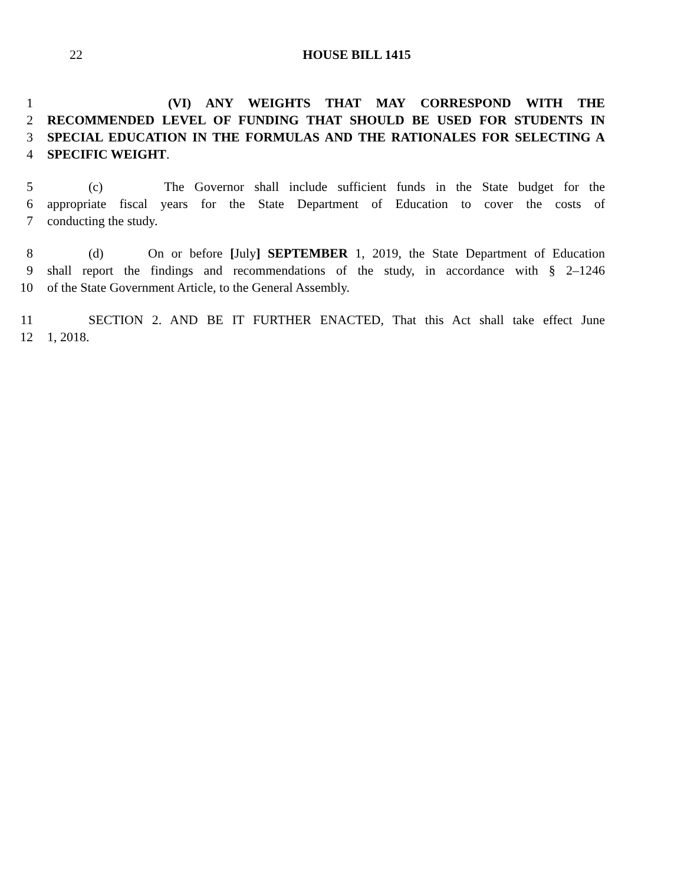22 HOUSE BILL 1415
1 (VI) ANY WEIGHTS THAT MAY CORRESPOND WITH THE
2 RECOMMENDED LEVEL OF FUNDING THAT SHOULD BE USED FOR STUDENTS IN
3 SPECIAL EDUCATION IN THE FORMULAS AND THE RATIONALES FOR SELECTING A
4 SPECIFIC WEIGHT.
5 (c) The Governor shall include sufficient funds in the State budget for the
6 appropriate fiscal years for the State Department of Education to cover the costs of
7 conducting the study.
8 (d) On or before [July] SEPTEMBER 1, 2019, the State Department of Education
9 shall report the findings and recommendations of the study, in accordance with § 2–1246
10 of the State Government Article, to the General Assembly.
11 SECTION 2. AND BE IT FURTHER ENACTED, That this Act shall take effect June
12 1, 2018.